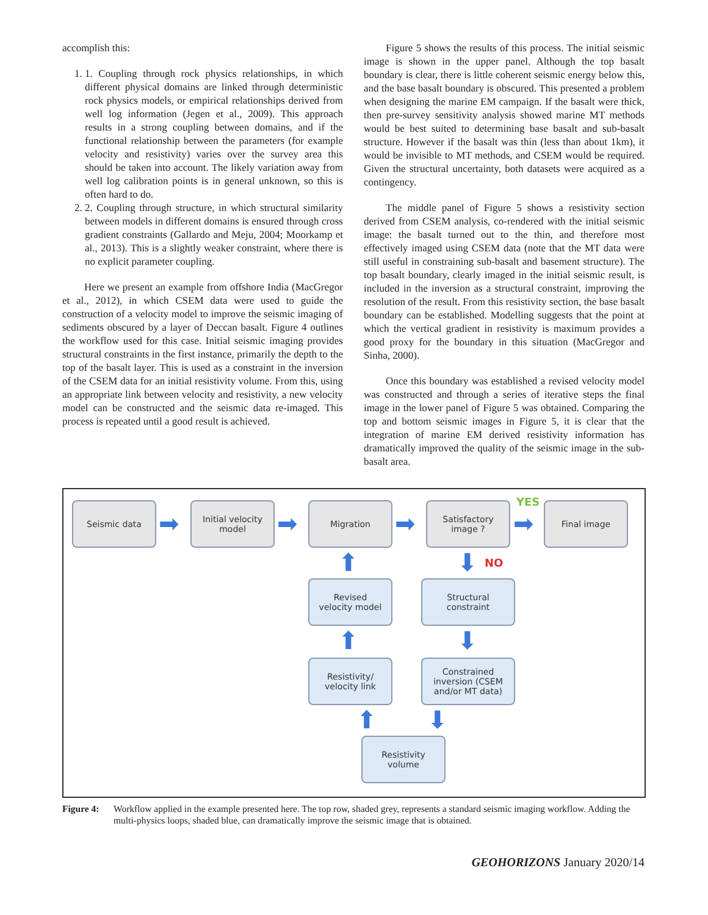accomplish this:
1. 1. Coupling through rock physics relationships, in which different physical domains are linked through deterministic rock physics models, or empirical relationships derived from well log information (Jegen et al., 2009). This approach results in a strong coupling between domains, and if the functional relationship between the parameters (for example velocity and resistivity) varies over the survey area this should be taken into account. The likely variation away from well log calibration points is in general unknown, so this is often hard to do.
2. 2. Coupling through structure, in which structural similarity between models in different domains is ensured through cross gradient constraints (Gallardo and Meju, 2004; Moorkamp et al., 2013). This is a slightly weaker constraint, where there is no explicit parameter coupling.
Here we present an example from offshore India (MacGregor et al., 2012), in which CSEM data were used to guide the construction of a velocity model to improve the seismic imaging of sediments obscured by a layer of Deccan basalt. Figure 4 outlines the workflow used for this case. Initial seismic imaging provides structural constraints in the first instance, primarily the depth to the top of the basalt layer. This is used as a constraint in the inversion of the CSEM data for an initial resistivity volume. From this, using an appropriate link between velocity and resistivity, a new velocity model can be constructed and the seismic data re-imaged. This process is repeated until a good result is achieved.
Figure 5 shows the results of this process. The initial seismic image is shown in the upper panel. Although the top basalt boundary is clear, there is little coherent seismic energy below this, and the base basalt boundary is obscured. This presented a problem when designing the marine EM campaign. If the basalt were thick, then pre-survey sensitivity analysis showed marine MT methods would be best suited to determining base basalt and sub-basalt structure. However if the basalt was thin (less than about 1km), it would be invisible to MT methods, and CSEM would be required. Given the structural uncertainty, both datasets were acquired as a contingency.
The middle panel of Figure 5 shows a resistivity section derived from CSEM analysis, co-rendered with the initial seismic image: the basalt turned out to the thin, and therefore most effectively imaged using CSEM data (note that the MT data were still useful in constraining sub-basalt and basement structure). The top basalt boundary, clearly imaged in the initial seismic result, is included in the inversion as a structural constraint, improving the resolution of the result. From this resistivity section, the base basalt boundary can be established. Modelling suggests that the point at which the vertical gradient in resistivity is maximum provides a good proxy for the boundary in this situation (MacGregor and Sinha, 2000).
Once this boundary was established a revised velocity model was constructed and through a series of iterative steps the final image in the lower panel of Figure 5 was obtained. Comparing the top and bottom seismic images in Figure 5, it is clear that the integration of marine EM derived resistivity information has dramatically improved the quality of the seismic image in the sub-basalt area.
Seismic data
➡
Initial velocity
model
➡
Migration
➡
Satisfactory
image ?
YES
➡
Final image
⬆ ⬇ NO
Revised
velocity model
Structural
constraint
⬆ ⬇
Resistivity/
velocity link
Constrained inversion (CSEM and/or MT data)
⬆ ⬇
Resistivity
volume
Figure 4: Workflow applied in the example presented here. The top row, shaded grey, represents a standard seismic imaging workflow. Adding the multi-physics loops, shaded blue, can dramatically improve the seismic image that is obtained.
GEOHORIZONS January 2020/14